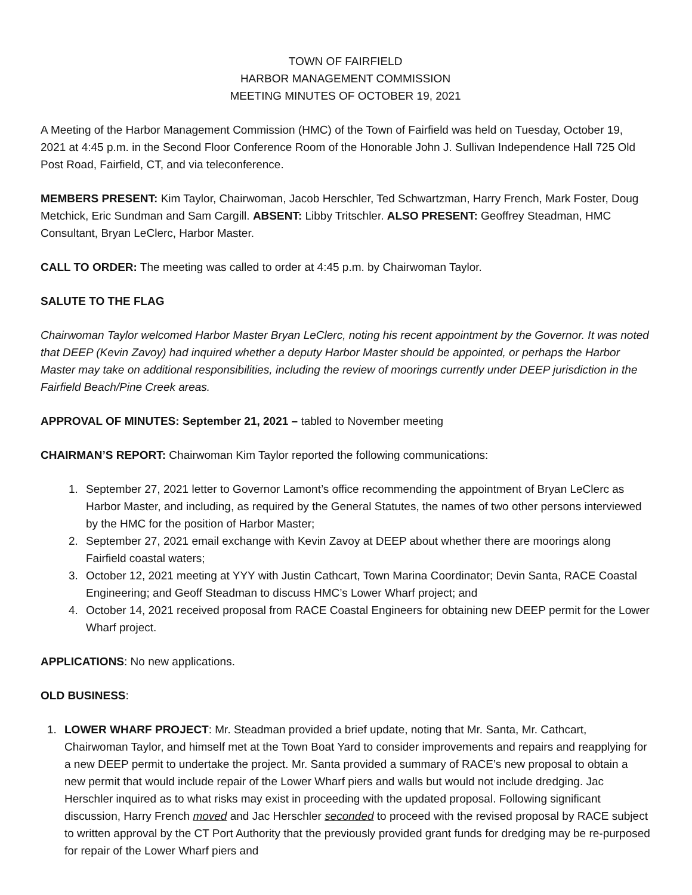TOWN OF FAIRFIELD
HARBOR MANAGEMENT COMMISSION
MEETING MINUTES OF OCTOBER 19, 2021
A Meeting of the Harbor Management Commission (HMC) of the Town of Fairfield was held on Tuesday, October 19, 2021 at 4:45 p.m. in the Second Floor Conference Room of the Honorable John J. Sullivan Independence Hall 725 Old Post Road, Fairfield, CT, and via teleconference.
MEMBERS PRESENT: Kim Taylor, Chairwoman, Jacob Herschler, Ted Schwartzman, Harry French, Mark Foster, Doug Metchick, Eric Sundman and Sam Cargill. ABSENT: Libby Tritschler. ALSO PRESENT: Geoffrey Steadman, HMC Consultant, Bryan LeClerc, Harbor Master.
CALL TO ORDER: The meeting was called to order at 4:45 p.m. by Chairwoman Taylor.
SALUTE TO THE FLAG
Chairwoman Taylor welcomed Harbor Master Bryan LeClerc, noting his recent appointment by the Governor. It was noted that DEEP (Kevin Zavoy) had inquired whether a deputy Harbor Master should be appointed, or perhaps the Harbor Master may take on additional responsibilities, including the review of moorings currently under DEEP jurisdiction in the Fairfield Beach/Pine Creek areas.
APPROVAL OF MINUTES: September 21, 2021 – tabled to November meeting
CHAIRMAN’S REPORT: Chairwoman Kim Taylor reported the following communications:
1. September 27, 2021 letter to Governor Lamont’s office recommending the appointment of Bryan LeClerc as Harbor Master, and including, as required by the General Statutes, the names of two other persons interviewed by the HMC for the position of Harbor Master;
2. September 27, 2021 email exchange with Kevin Zavoy at DEEP about whether there are moorings along Fairfield coastal waters;
3. October 12, 2021 meeting at YYY with Justin Cathcart, Town Marina Coordinator; Devin Santa, RACE Coastal Engineering; and Geoff Steadman to discuss HMC’s Lower Wharf project; and
4. October 14, 2021 received proposal from RACE Coastal Engineers for obtaining new DEEP permit for the Lower Wharf project.
APPLICATIONS: No new applications.
OLD BUSINESS:
1. LOWER WHARF PROJECT: Mr. Steadman provided a brief update, noting that Mr. Santa, Mr. Cathcart, Chairwoman Taylor, and himself met at the Town Boat Yard to consider improvements and repairs and reapplying for a new DEEP permit to undertake the project. Mr. Santa provided a summary of RACE’s new proposal to obtain a new permit that would include repair of the Lower Wharf piers and walls but would not include dredging. Jac Herschler inquired as to what risks may exist in proceeding with the updated proposal. Following significant discussion, Harry French moved and Jac Herschler seconded to proceed with the revised proposal by RACE subject to written approval by the CT Port Authority that the previously provided grant funds for dredging may be re-purposed for repair of the Lower Wharf piers and